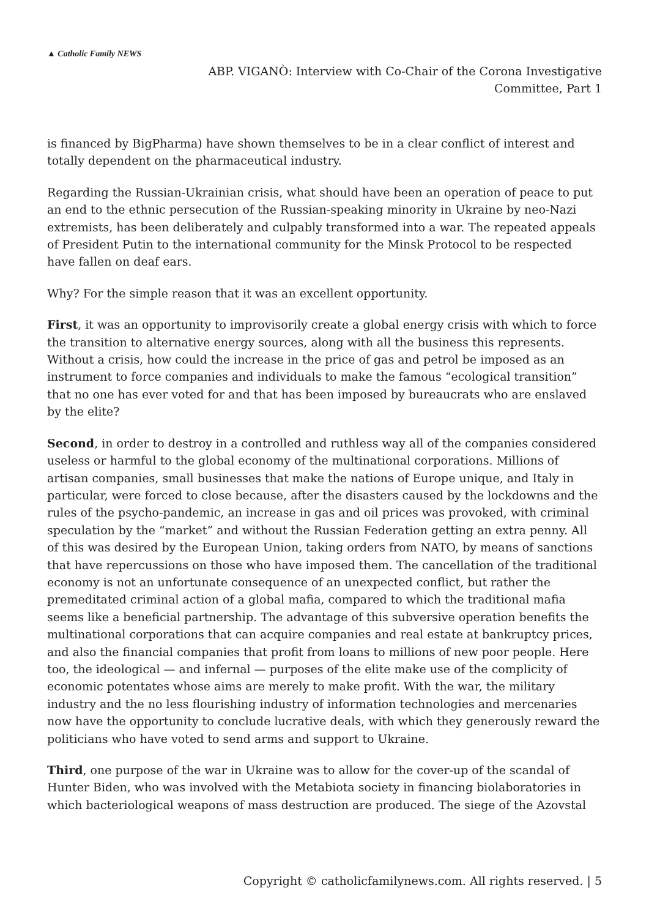▲ Catholic Family NEWS
ABP. VIGANÒ: Interview with Co-Chair of the Corona Investigative
Committee, Part 1
is financed by BigPharma) have shown themselves to be in a clear conflict of interest and totally dependent on the pharmaceutical industry.
Regarding the Russian-Ukrainian crisis, what should have been an operation of peace to put an end to the ethnic persecution of the Russian-speaking minority in Ukraine by neo-Nazi extremists, has been deliberately and culpably transformed into a war. The repeated appeals of President Putin to the international community for the Minsk Protocol to be respected have fallen on deaf ears.
Why? For the simple reason that it was an excellent opportunity.
First, it was an opportunity to improvisorily create a global energy crisis with which to force the transition to alternative energy sources, along with all the business this represents. Without a crisis, how could the increase in the price of gas and petrol be imposed as an instrument to force companies and individuals to make the famous “ecological transition” that no one has ever voted for and that has been imposed by bureaucrats who are enslaved by the elite?
Second, in order to destroy in a controlled and ruthless way all of the companies considered useless or harmful to the global economy of the multinational corporations. Millions of artisan companies, small businesses that make the nations of Europe unique, and Italy in particular, were forced to close because, after the disasters caused by the lockdowns and the rules of the psycho-pandemic, an increase in gas and oil prices was provoked, with criminal speculation by the “market” and without the Russian Federation getting an extra penny. All of this was desired by the European Union, taking orders from NATO, by means of sanctions that have repercussions on those who have imposed them. The cancellation of the traditional economy is not an unfortunate consequence of an unexpected conflict, but rather the premeditated criminal action of a global mafia, compared to which the traditional mafia seems like a beneficial partnership. The advantage of this subversive operation benefits the multinational corporations that can acquire companies and real estate at bankruptcy prices, and also the financial companies that profit from loans to millions of new poor people. Here too, the ideological — and infernal — purposes of the elite make use of the complicity of economic potentates whose aims are merely to make profit. With the war, the military industry and the no less flourishing industry of information technologies and mercenaries now have the opportunity to conclude lucrative deals, with which they generously reward the politicians who have voted to send arms and support to Ukraine.
Third, one purpose of the war in Ukraine was to allow for the cover-up of the scandal of Hunter Biden, who was involved with the Metabiota society in financing biolaboratories in which bacteriological weapons of mass destruction are produced. The siege of the Azovstal
Copyright © catholicfamilynews.com. All rights reserved. | 5